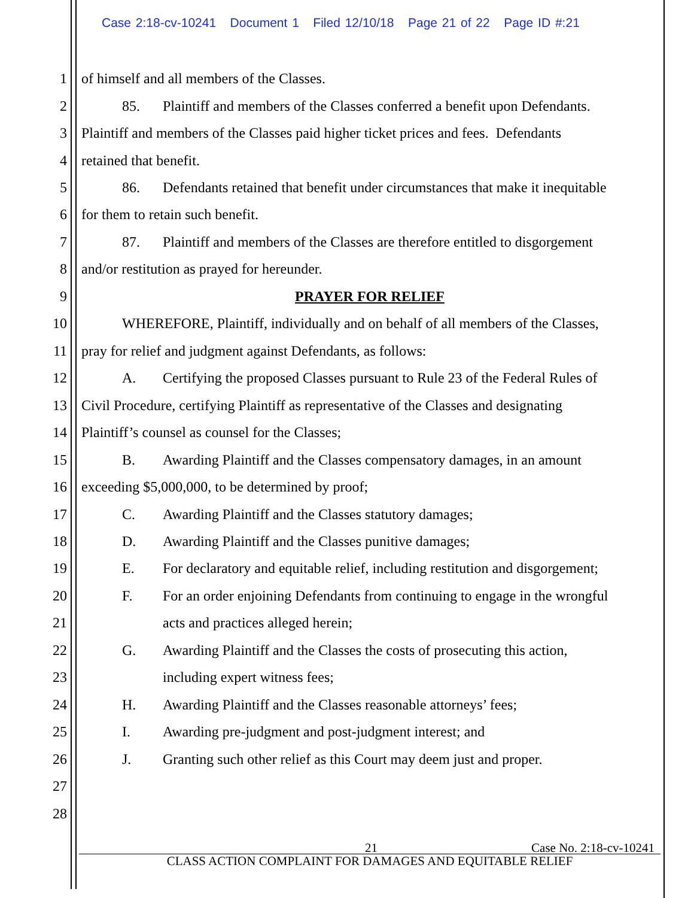Case 2:18-cv-10241 Document 1 Filed 12/10/18 Page 21 of 22 Page ID #:21
1 of himself and all members of the Classes.
2 85. Plaintiff and members of the Classes conferred a benefit upon Defendants.
3 Plaintiff and members of the Classes paid higher ticket prices and fees. Defendants
4 retained that benefit.
5 86. Defendants retained that benefit under circumstances that make it inequitable
6 for them to retain such benefit.
7 87. Plaintiff and members of the Classes are therefore entitled to disgorgement
8 and/or restitution as prayed for hereunder.
9 PRAYER FOR RELIEF
10 WHEREFORE, Plaintiff, individually and on behalf of all members of the Classes,
11 pray for relief and judgment against Defendants, as follows:
12 A. Certifying the proposed Classes pursuant to Rule 23 of the Federal Rules of
13 Civil Procedure, certifying Plaintiff as representative of the Classes and designating
14 Plaintiff’s counsel as counsel for the Classes;
15 B. Awarding Plaintiff and the Classes compensatory damages, in an amount
16 exceeding $5,000,000, to be determined by proof;
17 C. Awarding Plaintiff and the Classes statutory damages;
18 D. Awarding Plaintiff and the Classes punitive damages;
19 E. For declaratory and equitable relief, including restitution and disgorgement;
20 F. For an order enjoining Defendants from continuing to engage in the wrongful
21 acts and practices alleged herein;
22 G. Awarding Plaintiff and the Classes the costs of prosecuting this action,
23 including expert witness fees;
24 H. Awarding Plaintiff and the Classes reasonable attorneys’ fees;
25 I. Awarding pre-judgment and post-judgment interest; and
26 J. Granting such other relief as this Court may deem just and proper.
27
28
21 Case No. 2:18-cv-10241
CLASS ACTION COMPLAINT FOR DAMAGES AND EQUITABLE RELIEF